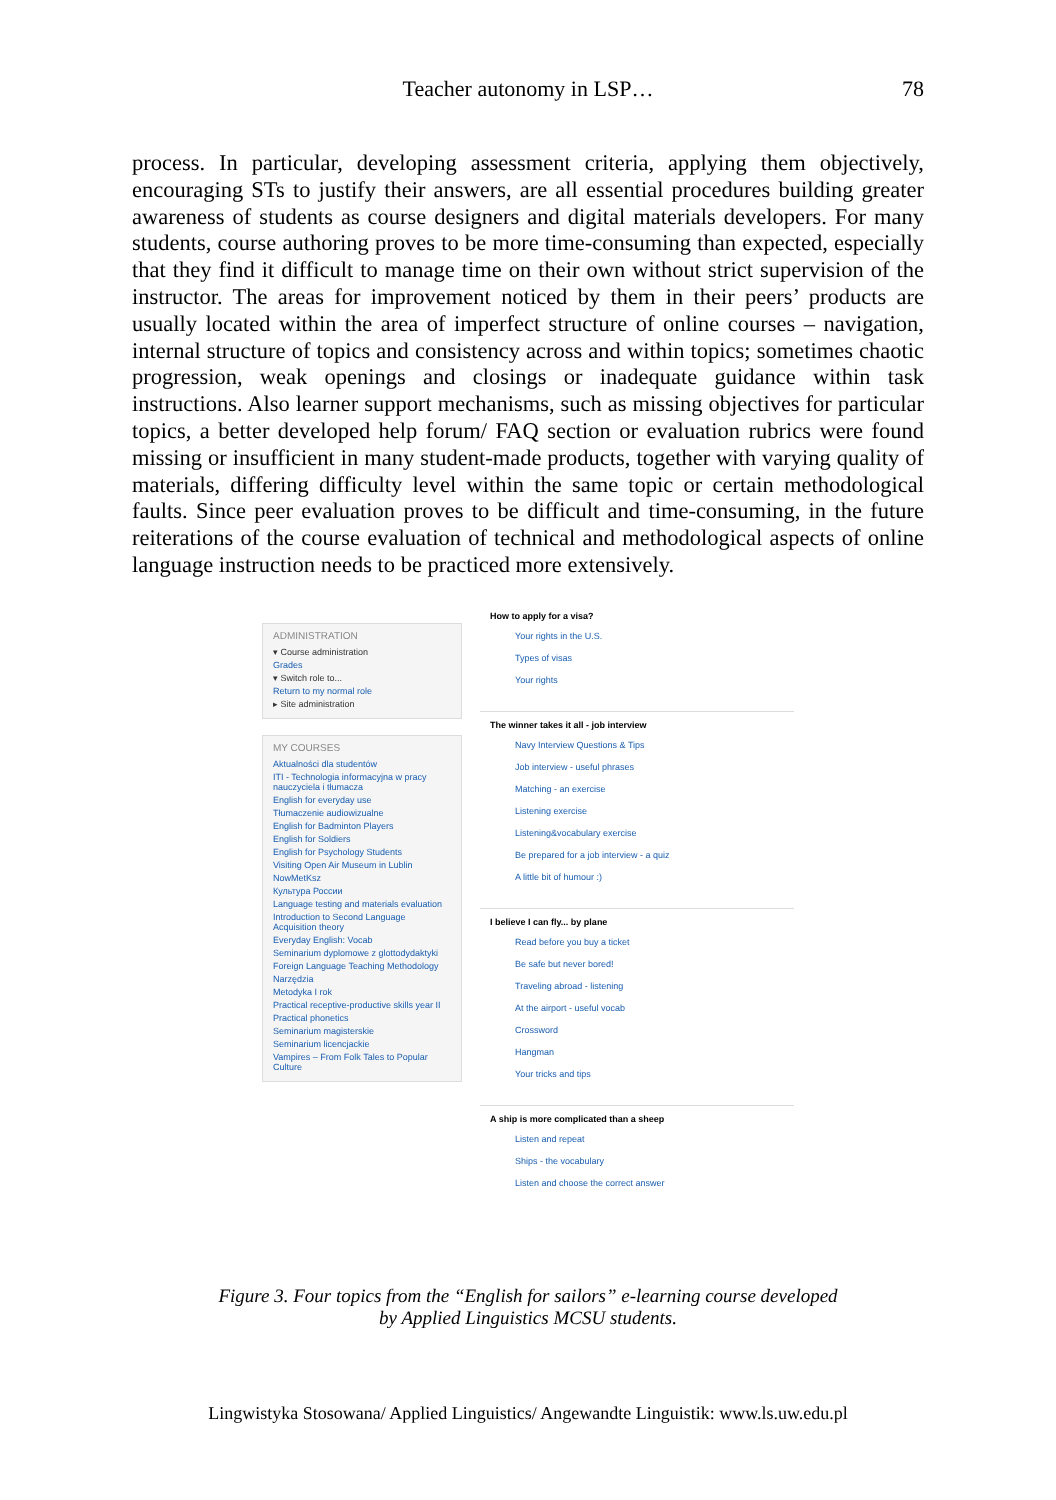Teacher autonomy in LSP…
78
process. In particular, developing assessment criteria, applying them objectively, encouraging STs to justify their answers, are all essential procedures building greater awareness of students as course designers and digital materials developers. For many students, course authoring proves to be more time-consuming than expected, especially that they find it difficult to manage time on their own without strict supervision of the instructor. The areas for improvement noticed by them in their peers’ products are usually located within the area of imperfect structure of online courses – navigation, internal structure of topics and consistency across and within topics; sometimes chaotic progression, weak openings and closings or inadequate guidance within task instructions. Also learner support mechanisms, such as missing objectives for particular topics, a better developed help forum/ FAQ section or evaluation rubrics were found missing or insufficient in many student-made products, together with varying quality of materials, differing difficulty level within the same topic or certain methodological faults. Since peer evaluation proves to be difficult and time-consuming, in the future reiterations of the course evaluation of technical and methodological aspects of online language instruction needs to be practiced more extensively.
ADMINISTRATION
▾ Course administration
Grades
▾ Switch role to...
Return to my normal role
▸ Site administration
MY COURSES
Aktualności dla studentów
ITI - Technologia informacyjna w pracy nauczyciela i tłumacza
English for everyday use
Tłumaczenie audiowizualne
English for Badminton Players
English for Soldiers
English for Psychology Students
Visiting Open Air Museum in Lublin
NowMetKsz
Культура России
Language testing and materials evaluation
Introduction to Second Language Acquisition theory
Everyday English: Vocab
Seminarium dyplomowe z glottodydaktyki
Foreign Language Teaching Methodology
Narzędzia
Metodyka I rok
Practical receptive-productive skills year II
Practical phonetics
Seminarium magisterskie
Seminarium licencjackie
Vampires – From Folk Tales to Popular Culture
How to apply for a visa?
Your rights in the U.S.
Types of visas
Your rights
The winner takes it all - job interview
Navy Interview Questions & Tips
Job interview - useful phrases
Matching - an exercise
Listening exercise
Listening&vocabulary exercise
Be prepared for a job interview - a quiz
A little bit of humour :)
I believe I can fly... by plane
Read before you buy a ticket
Be safe but never bored!
Traveling abroad - listening
At the airport - useful vocab
Crossword
Hangman
Your tricks and tips
A ship is more complicated than a sheep
Listen and repeat
Ships - the vocabulary
Listen and choose the correct answer
Figure 3. Four topics from the “English for sailors” e-learning course developed
by Applied Linguistics MCSU students.
Lingwistyka Stosowana/ Applied Linguistics/ Angewandte Linguistik: www.ls.uw.edu.pl